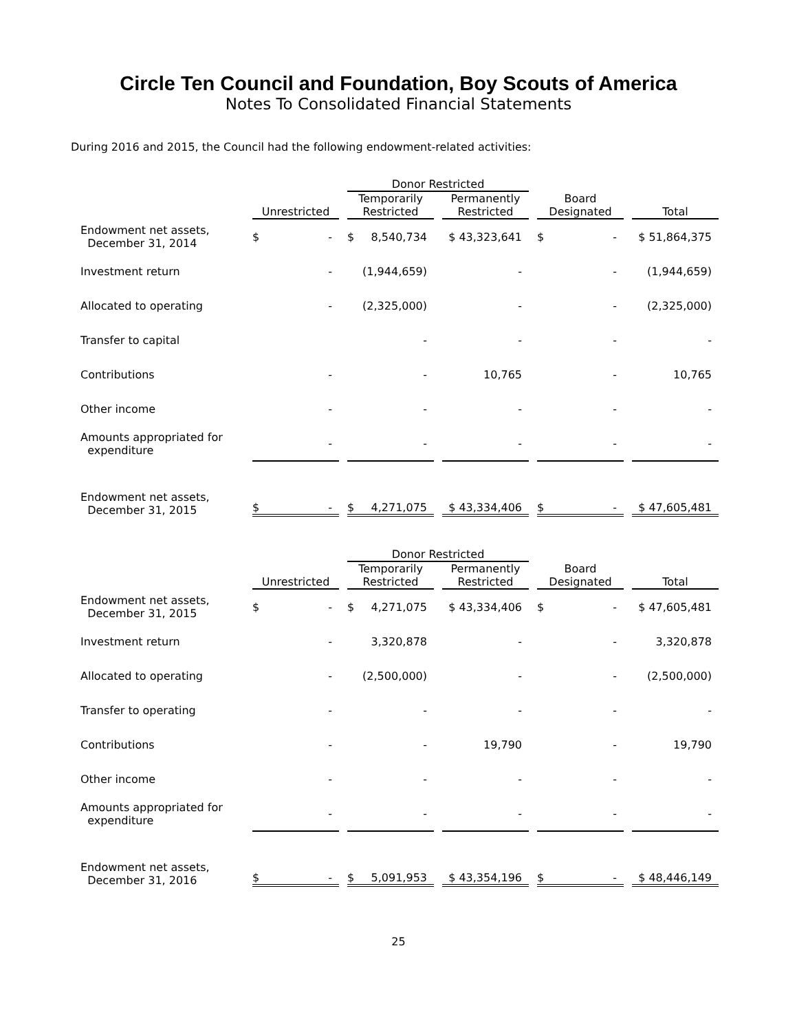Circle Ten Council and Foundation, Boy Scouts of America
Notes To Consolidated Financial Statements
During 2016 and 2015, the Council had the following endowment-related activities:
| | | Donor Restricted | | | |
| --- | --- | --- | --- | --- | --- |
| | Unrestricted | Temporarily Restricted | Permanently Restricted | Board Designated | Total |
| Endowment net assets, December 31, 2014 | $ - | $ 8,540,734 | $ 43,323,641 | $ - | $ 51,864,375 |
| Investment return | - | (1,944,659) | - | - | (1,944,659) |
| Allocated to operating | - | (2,325,000) | - | - | (2,325,000) |
| Transfer to capital | | - | - | - | - |
| Contributions | - | - | 10,765 | - | 10,765 |
| Other income | - | - | - | - | - |
| Amounts appropriated for expenditure | - | - | - | - | - |
| Endowment net assets, December 31, 2015 | $ - | $ 4,271,075 | $ 43,334,406 | $ - | $ 47,605,481 |
| | | Donor Restricted | | | |
| --- | --- | --- | --- | --- | --- |
| | Unrestricted | Temporarily Restricted | Permanently Restricted | Board Designated | Total |
| Endowment net assets, December 31, 2015 | $ - | $ 4,271,075 | $ 43,334,406 | $ - | $ 47,605,481 |
| Investment return | - | 3,320,878 | - | - | 3,320,878 |
| Allocated to operating | - | (2,500,000) | - | - | (2,500,000) |
| Transfer to operating | - | - | - | - | - |
| Contributions | - | - | 19,790 | - | 19,790 |
| Other income | - | - | - | - | - |
| Amounts appropriated for expenditure | - | - | - | - | - |
| Endowment net assets, December 31, 2016 | $ - | $ 5,091,953 | $ 43,354,196 | $ - | $ 48,446,149 |
25